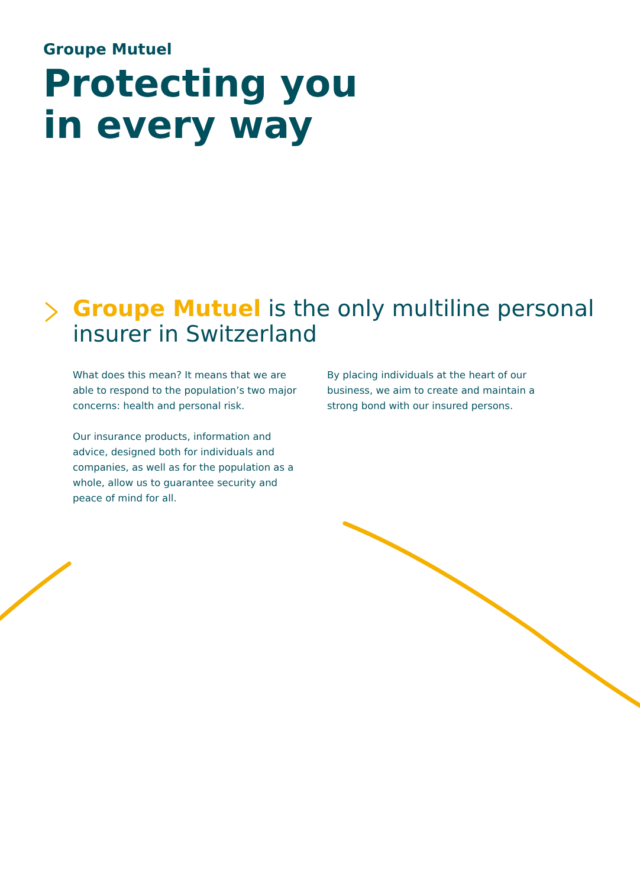Groupe Mutuel
Protecting you
in every way
Groupe Mutuel is the only multiline personal insurer in Switzerland
What does this mean? It means that we are able to respond to the population’s two major concerns: health and personal risk.
Our insurance products, information and advice, designed both for individuals and companies, as well as for the population as a whole, allow us to guarantee security and peace of mind for all.
By placing individuals at the heart of our business, we aim to create and maintain a strong bond with our insured persons.